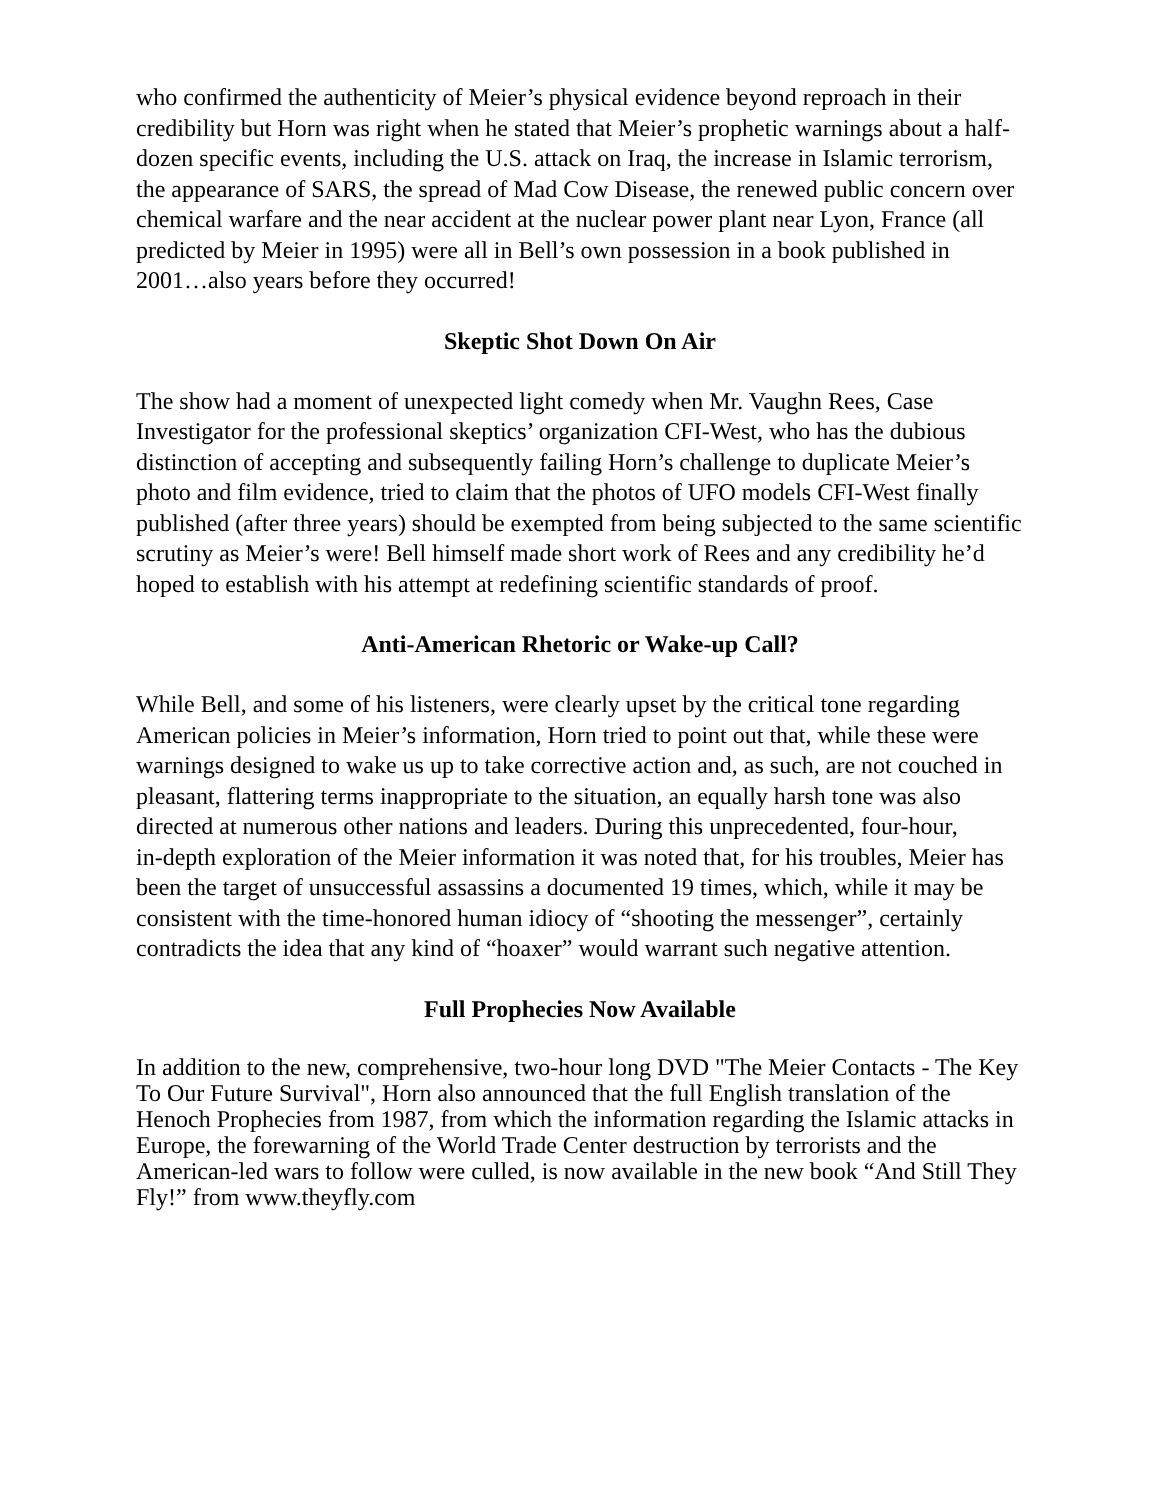who confirmed the authenticity of Meier’s physical evidence beyond reproach in their credibility but Horn was right when he stated that Meier’s prophetic warnings about a half-dozen specific events, including the U.S. attack on Iraq, the increase in Islamic terrorism, the appearance of SARS, the spread of Mad Cow Disease, the renewed public concern over chemical warfare and the near accident at the nuclear power plant near Lyon, France (all predicted by Meier in 1995) were all in Bell’s own possession in a book published in 2001…also years before they occurred!
Skeptic Shot Down On Air
The show had a moment of unexpected light comedy when Mr. Vaughn Rees, Case Investigator for the professional skeptics’ organization CFI-West, who has the dubious distinction of accepting and subsequently failing Horn’s challenge to duplicate Meier’s photo and film evidence, tried to claim that the photos of UFO models CFI-West finally published (after three years) should be exempted from being subjected to the same scientific scrutiny as Meier’s were! Bell himself made short work of Rees and any credibility he’d hoped to establish with his attempt at redefining scientific standards of proof.
Anti-American Rhetoric or Wake-up Call?
While Bell, and some of his listeners, were clearly upset by the critical tone regarding American policies in Meier’s information, Horn tried to point out that, while these were warnings designed to wake us up to take corrective action and, as such, are not couched in pleasant, flattering terms inappropriate to the situation, an equally harsh tone was also directed at numerous other nations and leaders. During this unprecedented, four-hour,
in-depth exploration of the Meier information it was noted that, for his troubles, Meier has been the target of unsuccessful assassins a documented 19 times, which, while it may be consistent with the time-honored human idiocy of “shooting the messenger”, certainly contradicts the idea that any kind of “hoaxer” would warrant such negative attention.
Full Prophecies Now Available
In addition to the new, comprehensive, two-hour long DVD "The Meier Contacts - The Key To Our Future Survival", Horn also announced that the full English translation of the Henoch Prophecies from 1987, from which the information regarding the Islamic attacks in Europe, the forewarning of the World Trade Center destruction by terrorists and the American-led wars to follow were culled, is now available in the new book “And Still They Fly!” from www.theyfly.com